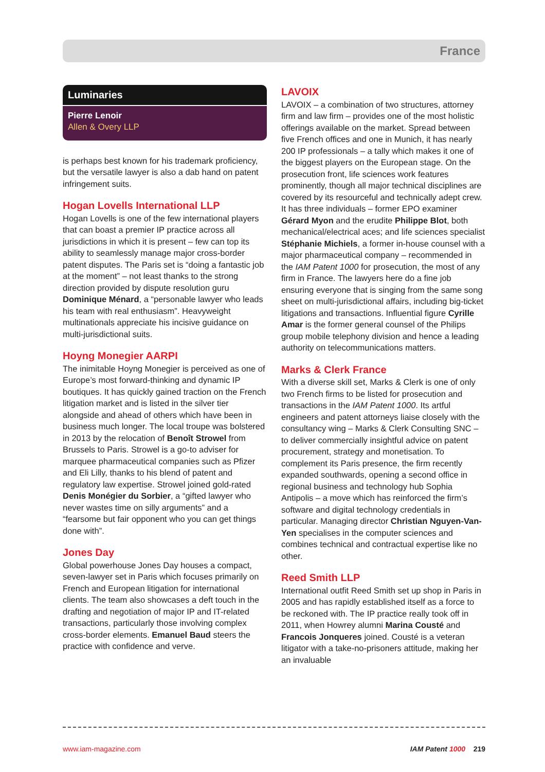France
Luminaries
Pierre Lenoir
Allen & Overy LLP
is perhaps best known for his trademark proficiency, but the versatile lawyer is also a dab hand on patent infringement suits.
Hogan Lovells International LLP
Hogan Lovells is one of the few international players that can boast a premier IP practice across all jurisdictions in which it is present – few can top its ability to seamlessly manage major cross-border patent disputes. The Paris set is “doing a fantastic job at the moment” – not least thanks to the strong direction provided by dispute resolution guru Dominique Ménard, a “personable lawyer who leads his team with real enthusiasm”. Heavyweight multinationals appreciate his incisive guidance on multi-jurisdictional suits.
Hoyng Monegier AARPI
The inimitable Hoyng Monegier is perceived as one of Europe’s most forward-thinking and dynamic IP boutiques. It has quickly gained traction on the French litigation market and is listed in the silver tier alongside and ahead of others which have been in business much longer. The local troupe was bolstered in 2013 by the relocation of Benoît Strowel from Brussels to Paris. Strowel is a go-to adviser for marquee pharmaceutical companies such as Pfizer and Eli Lilly, thanks to his blend of patent and regulatory law expertise. Strowel joined gold-rated Denis Monégier du Sorbier, a “gifted lawyer who never wastes time on silly arguments” and a “fearsome but fair opponent who you can get things done with”.
Jones Day
Global powerhouse Jones Day houses a compact, seven-lawyer set in Paris which focuses primarily on French and European litigation for international clients. The team also showcases a deft touch in the drafting and negotiation of major IP and IT-related transactions, particularly those involving complex cross-border elements. Emanuel Baud steers the practice with confidence and verve.
LAVOIX
LAVOIX – a combination of two structures, attorney firm and law firm – provides one of the most holistic offerings available on the market. Spread between five French offices and one in Munich, it has nearly 200 IP professionals – a tally which makes it one of the biggest players on the European stage. On the prosecution front, life sciences work features prominently, though all major technical disciplines are covered by its resourceful and technically adept crew. It has three individuals – former EPO examiner Gérard Myon and the erudite Philippe Blot, both mechanical/electrical aces; and life sciences specialist Stéphanie Michiels, a former in-house counsel with a major pharmaceutical company – recommended in the IAM Patent 1000 for prosecution, the most of any firm in France. The lawyers here do a fine job ensuring everyone that is singing from the same song sheet on multi-jurisdictional affairs, including big-ticket litigations and transactions. Influential figure Cyrille Amar is the former general counsel of the Philips group mobile telephony division and hence a leading authority on telecommunications matters.
Marks & Clerk France
With a diverse skill set, Marks & Clerk is one of only two French firms to be listed for prosecution and transactions in the IAM Patent 1000. Its artful engineers and patent attorneys liaise closely with the consultancy wing – Marks & Clerk Consulting SNC – to deliver commercially insightful advice on patent procurement, strategy and monetisation. To complement its Paris presence, the firm recently expanded southwards, opening a second office in regional business and technology hub Sophia Antipolis – a move which has reinforced the firm’s software and digital technology credentials in particular. Managing director Christian Nguyen-Van-Yen specialises in the computer sciences and combines technical and contractual expertise like no other.
Reed Smith LLP
International outfit Reed Smith set up shop in Paris in 2005 and has rapidly established itself as a force to be reckoned with. The IP practice really took off in 2011, when Howrey alumni Marina Cousté and Francois Jonqueres joined. Cousté is a veteran litigator with a take-no-prisoners attitude, making her an invaluable
www.iam-magazine.com IAM Patent 1000 219